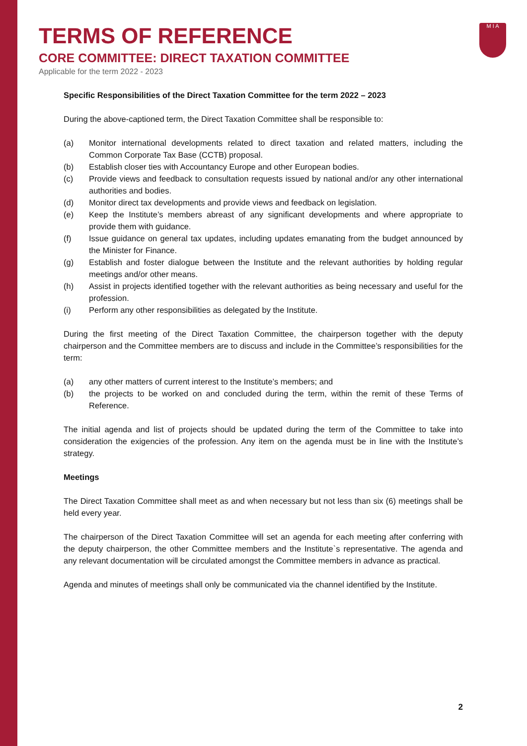M I A
TERMS OF REFERENCE
CORE COMMITTEE: DIRECT TAXATION COMMITTEE
Applicable for the term 2022 - 2023
Specific Responsibilities of the Direct Taxation Committee for the term 2022 – 2023
During the above-captioned term, the Direct Taxation Committee shall be responsible to:
(a) Monitor international developments related to direct taxation and related matters, including the Common Corporate Tax Base (CCTB) proposal.
(b) Establish closer ties with Accountancy Europe and other European bodies.
(c) Provide views and feedback to consultation requests issued by national and/or any other international authorities and bodies.
(d) Monitor direct tax developments and provide views and feedback on legislation.
(e) Keep the Institute’s members abreast of any significant developments and where appropriate to provide them with guidance.
(f) Issue guidance on general tax updates, including updates emanating from the budget announced by the Minister for Finance.
(g) Establish and foster dialogue between the Institute and the relevant authorities by holding regular meetings and/or other means.
(h) Assist in projects identified together with the relevant authorities as being necessary and useful for the profession.
(i) Perform any other responsibilities as delegated by the Institute.
During the first meeting of the Direct Taxation Committee, the chairperson together with the deputy chairperson and the Committee members are to discuss and include in the Committee’s responsibilities for the term:
(a) any other matters of current interest to the Institute’s members; and
(b) the projects to be worked on and concluded during the term, within the remit of these Terms of Reference.
The initial agenda and list of projects should be updated during the term of the Committee to take into consideration the exigencies of the profession. Any item on the agenda must be in line with the Institute’s strategy.
Meetings
The Direct Taxation Committee shall meet as and when necessary but not less than six (6) meetings shall be held every year.
The chairperson of the Direct Taxation Committee will set an agenda for each meeting after conferring with the deputy chairperson, the other Committee members and the Institute`s representative. The agenda and any relevant documentation will be circulated amongst the Committee members in advance as practical.
Agenda and minutes of meetings shall only be communicated via the channel identified by the Institute.
2